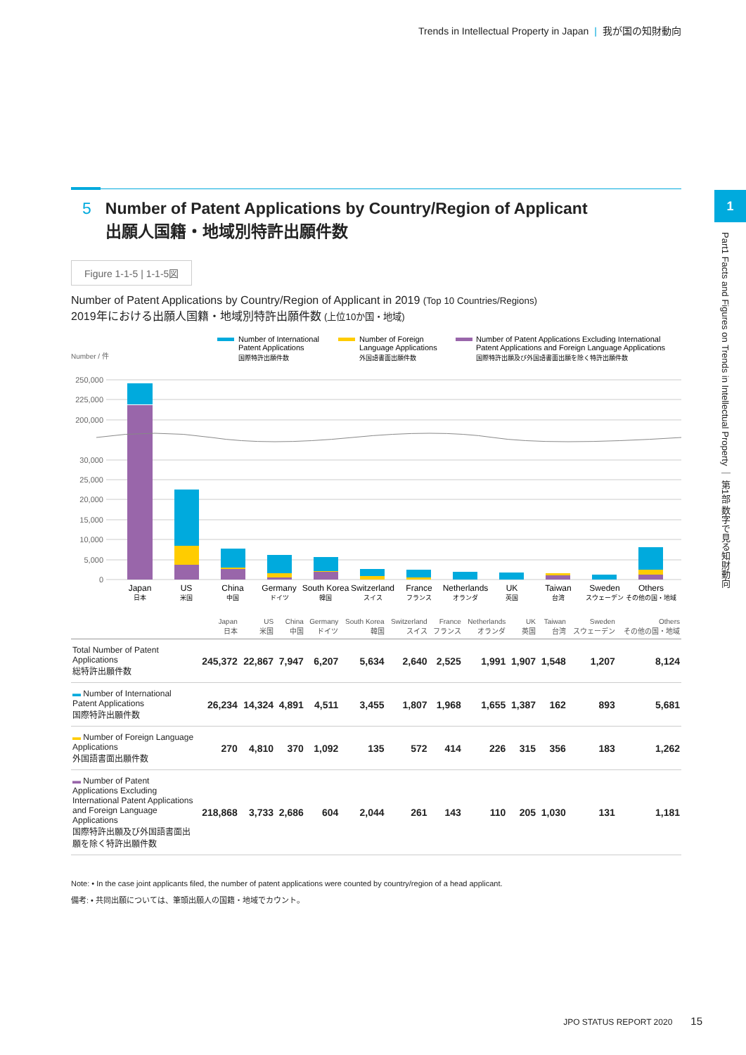Trends in Intellectual Property in Japan | 我が国の知財動向
1
Part1 Facts and Figures on Trends in Intellectual Property ｜ 第1部 数字で見る知財動向
5 Number of Patent Applications by Country/Region of Applicant
出願人国籍・地域別特許出願件数
Figure 1-1-5 | 1-1-5図
Number of Patent Applications by Country/Region of Applicant in 2019 (Top 10 Countries/Regions)
2019年における出願人国籍・地域別特許出願件数 (上位10か国・地域)
Number of International
Patent Applications
国際特許出願件数
Number of Foreign
Language Applications
外国語書面出願件数
Number of Patent Applications Excluding International
Patent Applications and Foreign Language Applications
国際特許出願及び外国語書面出願を除く特許出願件数
Number / 件
250,000
225,000
200,000
30,000
25,000
20,000
15,000
10,000
5,000
0
Japan
US
China
Germany
South Korea
Switzerland
France
Netherlands
UK
Taiwan
Sweden
Others
日本
米国
中国
ドイツ
韓国
スイス
フランス
オランダ
英国
台湾
スウェーデン
その他の国・地域
| | Japan 日本 | US 米国 | China 中国 | Germany ドイツ | South Korea 韓国 | Switzerland スイス | France フランス | Netherlands オランダ | UK 英国 | Taiwan 台湾 | Sweden スウェーデン | Others その他の国・地域 |
| --- | --- | --- | --- | --- | --- | --- | --- | --- | --- | --- | --- | --- |
| Total Number of Patent Applications 総特許出願件数 | 245,372 | 22,867 | 7,947 | 6,207 | 5,634 | 2,640 | 2,525 | 1,991 | 1,907 | 1,548 | 1,207 | 8,124 |
| ▬ Number of International Patent Applications 国際特許出願件数 | 26,234 | 14,324 | 4,891 | 4,511 | 3,455 | 1,807 | 1,968 | 1,655 | 1,387 | 162 | 893 | 5,681 |
| ▬ Number of Foreign Language Applications 外国語書面出願件数 | 270 | 4,810 | 370 | 1,092 | 135 | 572 | 414 | 226 | 315 | 356 | 183 | 1,262 |
| ▬ Number of Patent Applications Excluding International Patent Applications and Foreign Language Applications 国際特許出願及び外国語書面出願を除く特許出願件数 | 218,868 | 3,733 | 2,686 | 604 | 2,044 | 261 | 143 | 110 | 205 | 1,030 | 131 | 1,181 |
Note: • In the case joint applicants filed, the number of patent applications were counted by country/region of a head applicant.
備考: • 共同出願については、筆頭出願人の国籍・地域でカウント。
JPO STATUS REPORT 2020 15